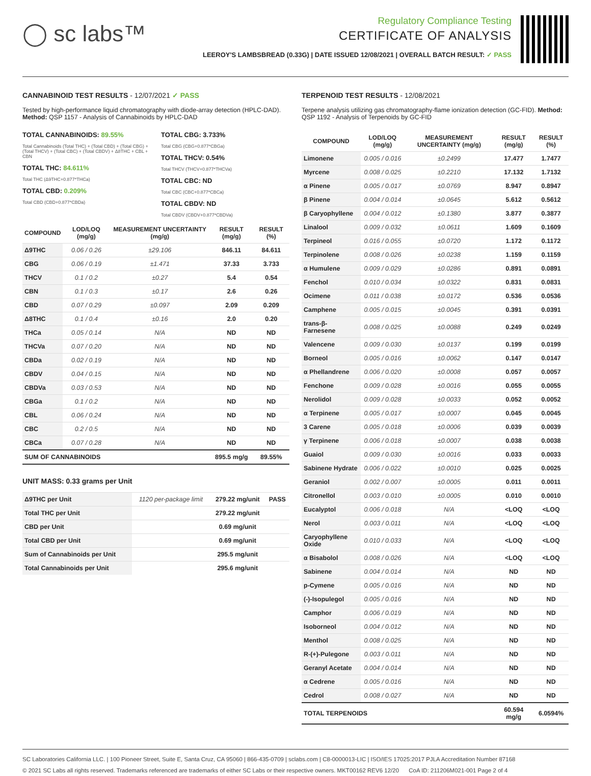◯ sc labs™
Regulatory Compliance Testing
CERTIFICATE OF ANALYSIS
LEEROY'S LAMBSBREAD (0.33G) | DATE ISSUED 12/08/2021 | OVERALL BATCH RESULT: ✓ PASS
CANNABINOID TEST RESULTS - 12/07/2021 ✓ PASS
Tested by high-performance liquid chromatography with diode-array detection (HPLC-DAD). Method: QSP 1157 - Analysis of Cannabinoids by HPLC-DAD
TOTAL CANNABINOIDS: 89.55%
Total Cannabinoids (Total THC) + (Total CBD) + (Total CBG) + (Total THCV) + (Total CBC) + (Total CBDV) + Δ8THC + CBL + CBN
TOTAL THC: 84.611%
Total THC (Δ9THC+0.877*THCa)
TOTAL CBD: 0.209%
Total CBD (CBD+0.877*CBDa)
TOTAL CBG: 3.733%
Total CBG (CBG+0.877*CBGa)
TOTAL THCV: 0.54%
Total THCV (THCV+0.877*THCVa)
TOTAL CBC: ND
Total CBC (CBC+0.877*CBCa)
TOTAL CBDV: ND
Total CBDV (CBDV+0.877*CBDVa)
| COMPOUND | LOD/LOQ (mg/g) | MEASUREMENT UNCERTAINTY (mg/g) | RESULT (mg/g) | RESULT (%) |
| --- | --- | --- | --- | --- |
| Δ9THC | 0.06 / 0.26 | ±29.106 | 846.11 | 84.611 |
| CBG | 0.06 / 0.19 | ±1.471 | 37.33 | 3.733 |
| THCV | 0.1 / 0.2 | ±0.27 | 5.4 | 0.54 |
| CBN | 0.1 / 0.3 | ±0.17 | 2.6 | 0.26 |
| CBD | 0.07 / 0.29 | ±0.097 | 2.09 | 0.209 |
| Δ8THC | 0.1 / 0.4 | ±0.16 | 2.0 | 0.20 |
| THCa | 0.05 / 0.14 | N/A | ND | ND |
| THCVa | 0.07 / 0.20 | N/A | ND | ND |
| CBDa | 0.02 / 0.19 | N/A | ND | ND |
| CBDV | 0.04 / 0.15 | N/A | ND | ND |
| CBDVa | 0.03 / 0.53 | N/A | ND | ND |
| CBGa | 0.1 / 0.2 | N/A | ND | ND |
| CBL | 0.06 / 0.24 | N/A | ND | ND |
| CBC | 0.2 / 0.5 | N/A | ND | ND |
| CBCa | 0.07 / 0.28 | N/A | ND | ND |
| SUM OF CANNABINOIDS | | | 895.5 mg/g | 89.55% |
UNIT MASS: 0.33 grams per Unit
| Δ9THC per Unit | 1120 per-package limit | 279.22 mg/unit | PASS |
| Total THC per Unit | | 279.22 mg/unit | |
| CBD per Unit | | 0.69 mg/unit | |
| Total CBD per Unit | | 0.69 mg/unit | |
| Sum of Cannabinoids per Unit | | 295.5 mg/unit | |
| Total Cannabinoids per Unit | | 295.6 mg/unit | |
TERPENOID TEST RESULTS - 12/08/2021
Terpene analysis utilizing gas chromatography-flame ionization detection (GC-FID). Method: QSP 1192 - Analysis of Terpenoids by GC-FID
| COMPOUND | LOD/LOQ (mg/g) | MEASUREMENT UNCERTAINTY (mg/g) | RESULT (mg/g) | RESULT (%) |
| --- | --- | --- | --- | --- |
| Limonene | 0.005 / 0.016 | ±0.2499 | 17.477 | 1.7477 |
| Myrcene | 0.008 / 0.025 | ±0.2210 | 17.132 | 1.7132 |
| α Pinene | 0.005 / 0.017 | ±0.0769 | 8.947 | 0.8947 |
| β Pinene | 0.004 / 0.014 | ±0.0645 | 5.612 | 0.5612 |
| β Caryophyllene | 0.004 / 0.012 | ±0.1380 | 3.877 | 0.3877 |
| Linalool | 0.009 / 0.032 | ±0.0611 | 1.609 | 0.1609 |
| Terpineol | 0.016 / 0.055 | ±0.0720 | 1.172 | 0.1172 |
| Terpinolene | 0.008 / 0.026 | ±0.0238 | 1.159 | 0.1159 |
| α Humulene | 0.009 / 0.029 | ±0.0286 | 0.891 | 0.0891 |
| Fenchol | 0.010 / 0.034 | ±0.0322 | 0.831 | 0.0831 |
| Ocimene | 0.011 / 0.038 | ±0.0172 | 0.536 | 0.0536 |
| Camphene | 0.005 / 0.015 | ±0.0045 | 0.391 | 0.0391 |
| trans-β-Farnesene | 0.008 / 0.025 | ±0.0088 | 0.249 | 0.0249 |
| Valencene | 0.009 / 0.030 | ±0.0137 | 0.199 | 0.0199 |
| Borneol | 0.005 / 0.016 | ±0.0062 | 0.147 | 0.0147 |
| α Phellandrene | 0.006 / 0.020 | ±0.0008 | 0.057 | 0.0057 |
| Fenchone | 0.009 / 0.028 | ±0.0016 | 0.055 | 0.0055 |
| Nerolidol | 0.009 / 0.028 | ±0.0033 | 0.052 | 0.0052 |
| α Terpinene | 0.005 / 0.017 | ±0.0007 | 0.045 | 0.0045 |
| 3 Carene | 0.005 / 0.018 | ±0.0006 | 0.039 | 0.0039 |
| γ Terpinene | 0.006 / 0.018 | ±0.0007 | 0.038 | 0.0038 |
| Guaiol | 0.009 / 0.030 | ±0.0016 | 0.033 | 0.0033 |
| Sabinene Hydrate | 0.006 / 0.022 | ±0.0010 | 0.025 | 0.0025 |
| Geraniol | 0.002 / 0.007 | ±0.0005 | 0.011 | 0.0011 |
| Citronellol | 0.003 / 0.010 | ±0.0005 | 0.010 | 0.0010 |
| Eucalyptol | 0.006 / 0.018 | N/A | <LOQ | <LOQ |
| Nerol | 0.003 / 0.011 | N/A | <LOQ | <LOQ |
| Caryophyllene Oxide | 0.010 / 0.033 | N/A | <LOQ | <LOQ |
| α Bisabolol | 0.008 / 0.026 | N/A | <LOQ | <LOQ |
| Sabinene | 0.004 / 0.014 | N/A | ND | ND |
| p-Cymene | 0.005 / 0.016 | N/A | ND | ND |
| (-)-Isopulegol | 0.005 / 0.016 | N/A | ND | ND |
| Camphor | 0.006 / 0.019 | N/A | ND | ND |
| Isoborneol | 0.004 / 0.012 | N/A | ND | ND |
| Menthol | 0.008 / 0.025 | N/A | ND | ND |
| R-(+)-Pulegone | 0.003 / 0.011 | N/A | ND | ND |
| Geranyl Acetate | 0.004 / 0.014 | N/A | ND | ND |
| α Cedrene | 0.005 / 0.016 | N/A | ND | ND |
| Cedrol | 0.008 / 0.027 | N/A | ND | ND |
| TOTAL TERPENOIDS | | | 60.594 mg/g | 6.0594% |
SC Laboratories California LLC. | 100 Pioneer Street, Suite E, Santa Cruz, CA 95060 | 866-435-0709 | sclabs.com | C8-0000013-LIC | ISO/IES 17025:2017 PJLA Accreditation Number 87168
© 2021 SC Labs all rights reserved. Trademarks referenced are trademarks of either SC Labs or their respective owners. MKT00162 REV6 12/20 CoA ID: 211206M021-001 Page 2 of 4